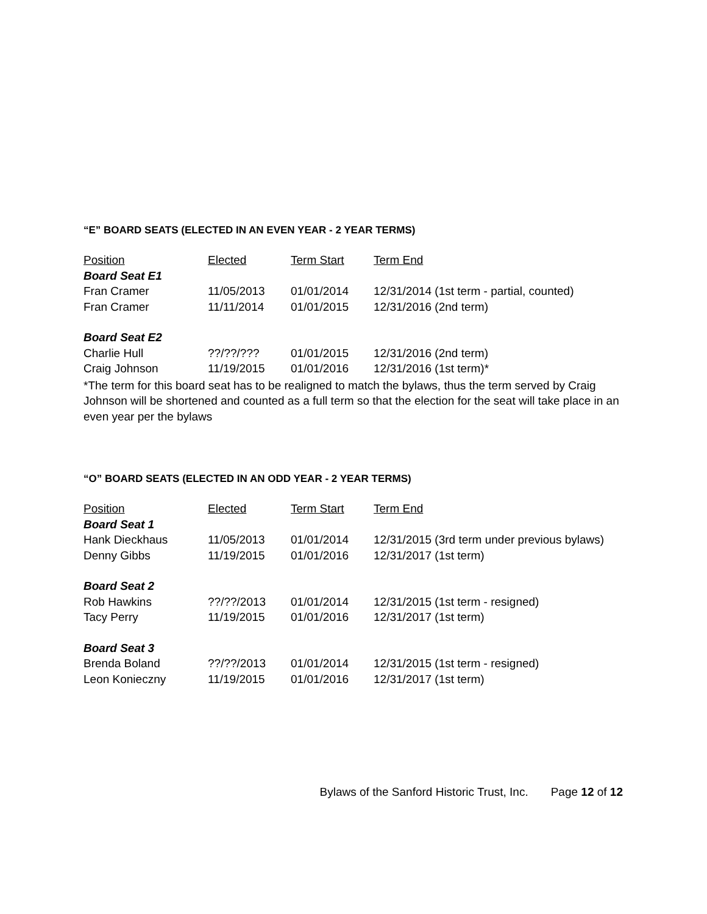“E” BOARD SEATS (ELECTED IN AN EVEN YEAR - 2 YEAR TERMS)
| Position | Elected | Term Start | Term End |
| --- | --- | --- | --- |
| Board Seat E1 | | | |
| Fran Cramer | 11/05/2013 | 01/01/2014 | 12/31/2014 (1st term - partial, counted) |
| Fran Cramer | 11/11/2014 | 01/01/2015 | 12/31/2016 (2nd term) |
| Board Seat E2 | | | |
| Charlie Hull | ??/??/??? | 01/01/2015 | 12/31/2016 (2nd term) |
| Craig Johnson | 11/19/2015 | 01/01/2016 | 12/31/2016 (1st term)* |
*The term for this board seat has to be realigned to match the bylaws, thus the term served by Craig Johnson will be shortened and counted as a full term so that the election for the seat will take place in an even year per the bylaws
“O” BOARD SEATS (ELECTED IN AN ODD YEAR - 2 YEAR TERMS)
| Position | Elected | Term Start | Term End |
| --- | --- | --- | --- |
| Board Seat 1 | | | |
| Hank Dieckhaus | 11/05/2013 | 01/01/2014 | 12/31/2015 (3rd term under previous bylaws) |
| Denny Gibbs | 11/19/2015 | 01/01/2016 | 12/31/2017 (1st term) |
| Board Seat 2 | | | |
| Rob Hawkins | ??/??/2013 | 01/01/2014 | 12/31/2015 (1st term - resigned) |
| Tacy Perry | 11/19/2015 | 01/01/2016 | 12/31/2017 (1st term) |
| Board Seat 3 | | | |
| Brenda Boland | ??/??/2013 | 01/01/2014 | 12/31/2015 (1st term - resigned) |
| Leon Konieczny | 11/19/2015 | 01/01/2016 | 12/31/2017 (1st term) |
Bylaws of the Sanford Historic Trust, Inc. Page 12 of 12